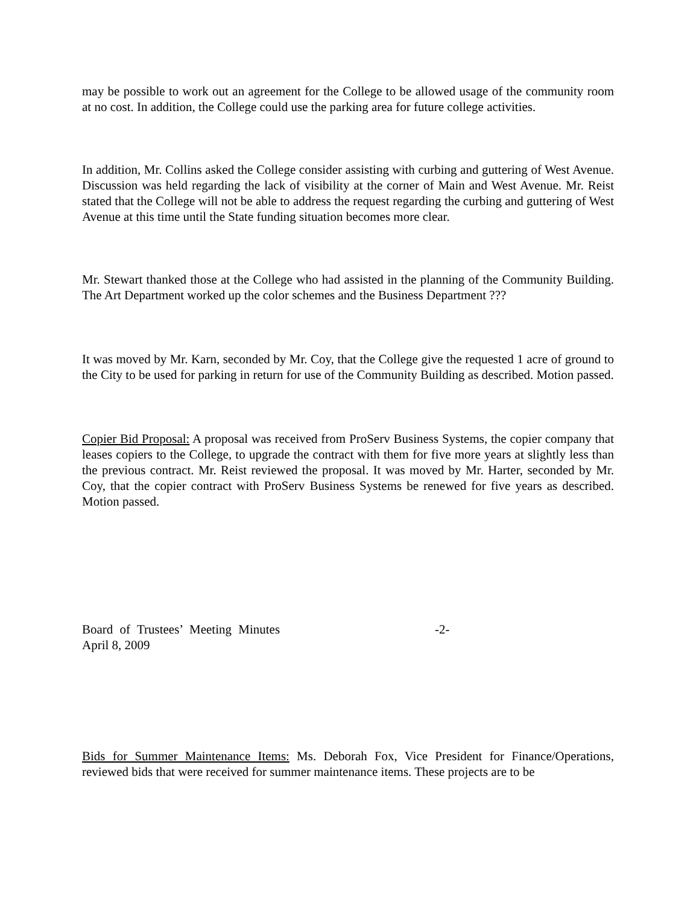may be possible to work out an agreement for the College to be allowed usage of the community room at no cost. In addition, the College could use the parking area for future college activities.
In addition, Mr. Collins asked the College consider assisting with curbing and guttering of West Avenue. Discussion was held regarding the lack of visibility at the corner of Main and West Avenue. Mr. Reist stated that the College will not be able to address the request regarding the curbing and guttering of West Avenue at this time until the State funding situation becomes more clear.
Mr. Stewart thanked those at the College who had assisted in the planning of the Community Building. The Art Department worked up the color schemes and the Business Department ???
It was moved by Mr. Karn, seconded by Mr. Coy, that the College give the requested 1 acre of ground to the City to be used for parking in return for use of the Community Building as described. Motion passed.
Copier Bid Proposal: A proposal was received from ProServ Business Systems, the copier company that leases copiers to the College, to upgrade the contract with them for five more years at slightly less than the previous contract. Mr. Reist reviewed the proposal. It was moved by Mr. Harter, seconded by Mr. Coy, that the copier contract with ProServ Business Systems be renewed for five years as described. Motion passed.
Board of Trustees’ Meeting Minutes -2-
April 8, 2009
Bids for Summer Maintenance Items: Ms. Deborah Fox, Vice President for Finance/Operations, reviewed bids that were received for summer maintenance items. These projects are to be